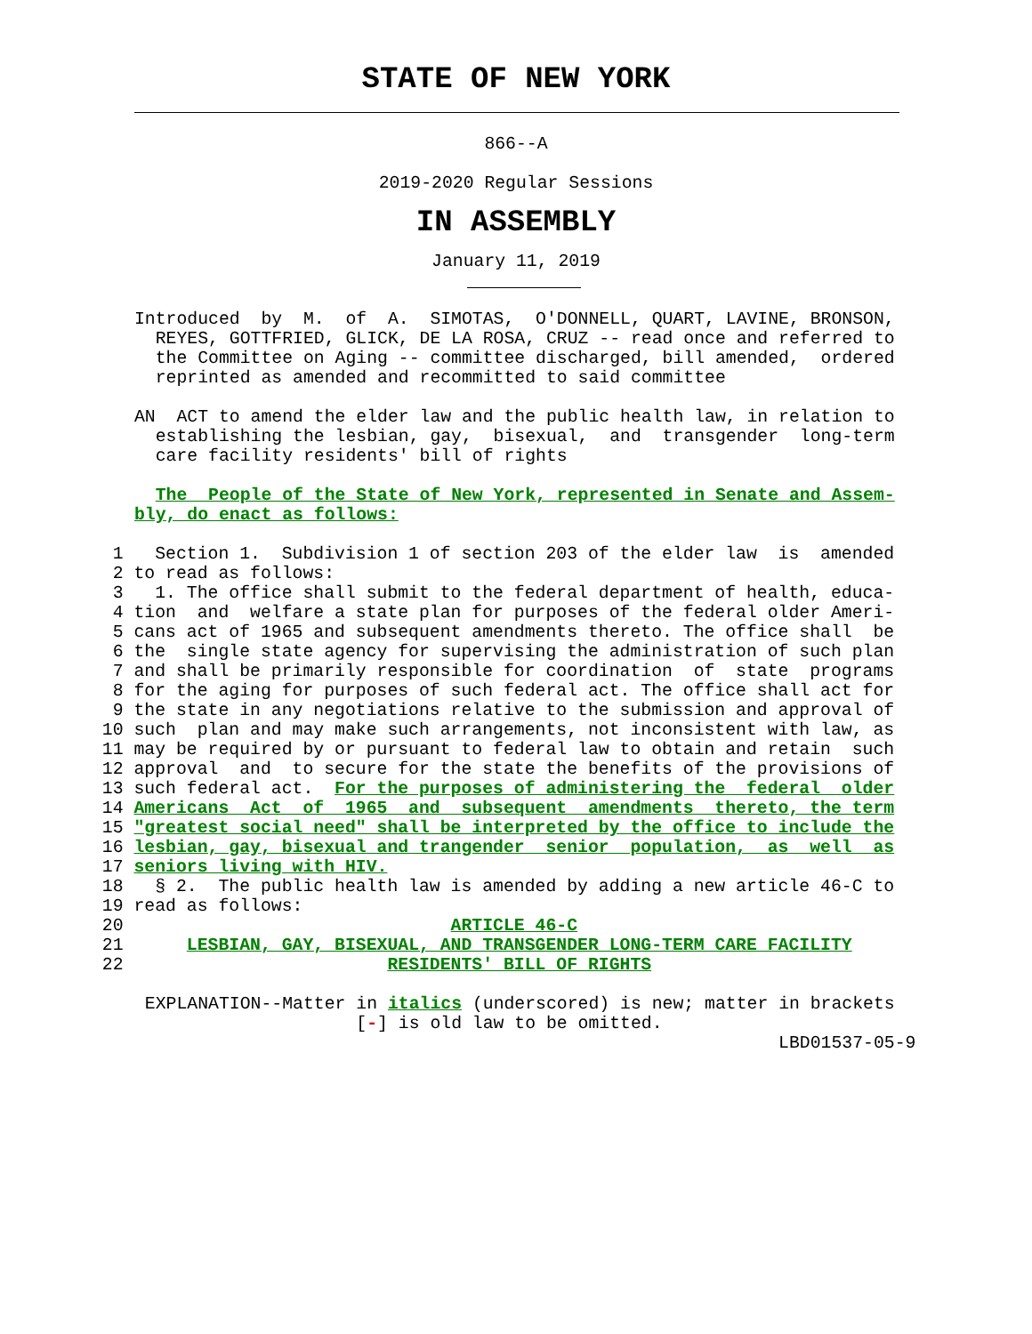STATE OF NEW YORK
866--A
2019-2020 Regular Sessions
IN ASSEMBLY
January 11, 2019
Introduced  by  M.  of  A.  SIMOTAS,  O'DONNELL, QUART, LAVINE, BRONSON,
  REYES, GOTTFRIED, GLICK, DE LA ROSA, CRUZ -- read once and referred to
  the Committee on Aging -- committee discharged, bill amended,  ordered
  reprinted as amended and recommitted to said committee

AN  ACT to amend the elder law and the public health law, in relation to
  establishing the lesbian, gay,  bisexual,  and  transgender  long-term
  care facility residents' bill of rights

  The  People of the State of New York, represented in Senate and Assem-
bly, do enact as follows:
  1   Section 1.  Subdivision 1 of section 203 of the elder law  is  amended
  2 to read as follows:
  3   1. The office shall submit to the federal department of health, educa-
  4 tion  and  welfare a state plan for purposes of the federal older Ameri-
  5 cans act of 1965 and subsequent amendments thereto. The office shall  be
  6 the  single state agency for supervising the administration of such plan
  7 and shall be primarily responsible for coordination  of  state  programs
  8 for the aging for purposes of such federal act. The office shall act for
  9 the state in any negotiations relative to the submission and approval of
 10 such  plan and may make such arrangements, not inconsistent with law, as
 11 may be required by or pursuant to federal law to obtain and retain  such
 12 approval  and  to secure for the state the benefits of the provisions of
 13 such federal act.  For the purposes of administering the  federal  older
 14 Americans  Act  of  1965  and  subsequent  amendments  thereto, the term
 15 "greatest social need" shall be interpreted by the office to include the
 16 lesbian, gay, bisexual and trangender  senior  population,  as  well  as
 17 seniors living with HIV.
 18   § 2.  The public health law is amended by adding a new article 46-C to
 19 read as follows:
 20                               ARTICLE 46-C
 21      LESBIAN, GAY, BISEXUAL, AND TRANSGENDER LONG-TERM CARE FACILITY
 22                         RESIDENTS' BILL OF RIGHTS
 EXPLANATION--Matter in italics (underscored) is new; matter in brackets
                     [-] is old law to be omitted.
                                                             LBD01537-05-9